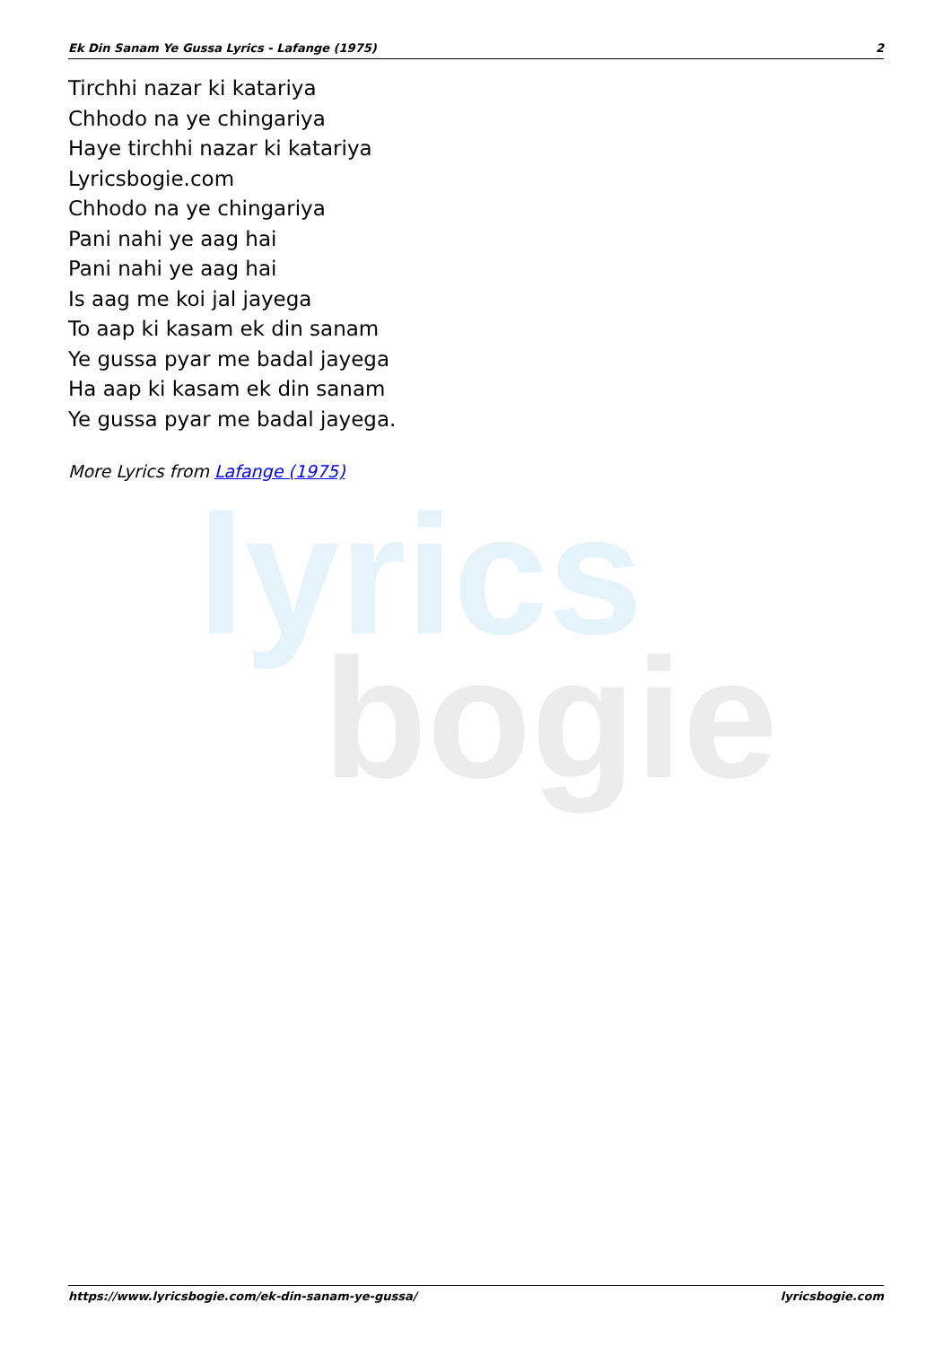lyrics
bogie
Ek Din Sanam Ye Gussa Lyrics - Lafange (1975) 2
Tirchhi nazar ki katariya
Chhodo na ye chingariya
Haye tirchhi nazar ki katariya
Lyricsbogie.com
Chhodo na ye chingariya
Pani nahi ye aag hai
Pani nahi ye aag hai
Is aag me koi jal jayega
To aap ki kasam ek din sanam
Ye gussa pyar me badal jayega
Ha aap ki kasam ek din sanam
Ye gussa pyar me badal jayega.
More Lyrics from Lafange (1975)
https://www.lyricsbogie.com/ek-din-sanam-ye-gussa/ lyricsbogie.com